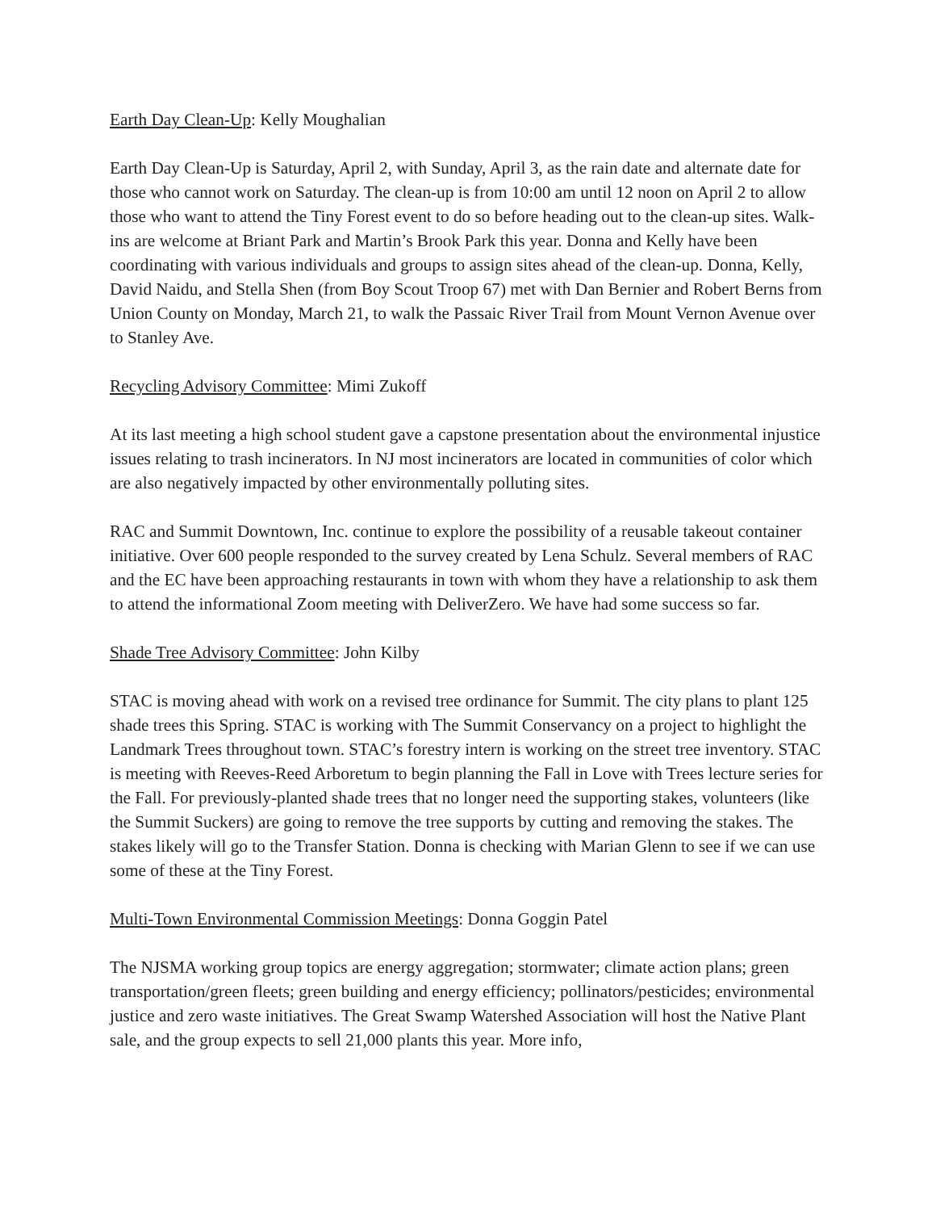Earth Day Clean-Up: Kelly Moughalian
Earth Day Clean-Up is Saturday, April 2, with Sunday, April 3, as the rain date and alternate date for those who cannot work on Saturday. The clean-up is from 10:00 am until 12 noon on April 2 to allow those who want to attend the Tiny Forest event to do so before heading out to the clean-up sites. Walk-ins are welcome at Briant Park and Martin’s Brook Park this year. Donna and Kelly have been coordinating with various individuals and groups to assign sites ahead of the clean-up. Donna, Kelly, David Naidu, and Stella Shen (from Boy Scout Troop 67) met with Dan Bernier and Robert Berns from Union County on Monday, March 21, to walk the Passaic River Trail from Mount Vernon Avenue over to Stanley Ave.
Recycling Advisory Committee: Mimi Zukoff
At its last meeting a high school student gave a capstone presentation about the environmental injustice issues relating to trash incinerators. In NJ most incinerators are located in communities of color which are also negatively impacted by other environmentally polluting sites.
RAC and Summit Downtown, Inc. continue to explore the possibility of a reusable takeout container initiative. Over 600 people responded to the survey created by Lena Schulz. Several members of RAC and the EC have been approaching restaurants in town with whom they have a relationship to ask them to attend the informational Zoom meeting with DeliverZero. We have had some success so far.
Shade Tree Advisory Committee: John Kilby
STAC is moving ahead with work on a revised tree ordinance for Summit. The city plans to plant 125 shade trees this Spring. STAC is working with The Summit Conservancy on a project to highlight the Landmark Trees throughout town. STAC’s forestry intern is working on the street tree inventory. STAC is meeting with Reeves-Reed Arboretum to begin planning the Fall in Love with Trees lecture series for the Fall. For previously-planted shade trees that no longer need the supporting stakes, volunteers (like the Summit Suckers) are going to remove the tree supports by cutting and removing the stakes. The stakes likely will go to the Transfer Station. Donna is checking with Marian Glenn to see if we can use some of these at the Tiny Forest.
Multi-Town Environmental Commission Meetings: Donna Goggin Patel
The NJSMA working group topics are energy aggregation; stormwater; climate action plans; green transportation/green fleets; green building and energy efficiency; pollinators/pesticides; environmental justice and zero waste initiatives. The Great Swamp Watershed Association will host the Native Plant sale, and the group expects to sell 21,000 plants this year. More info,